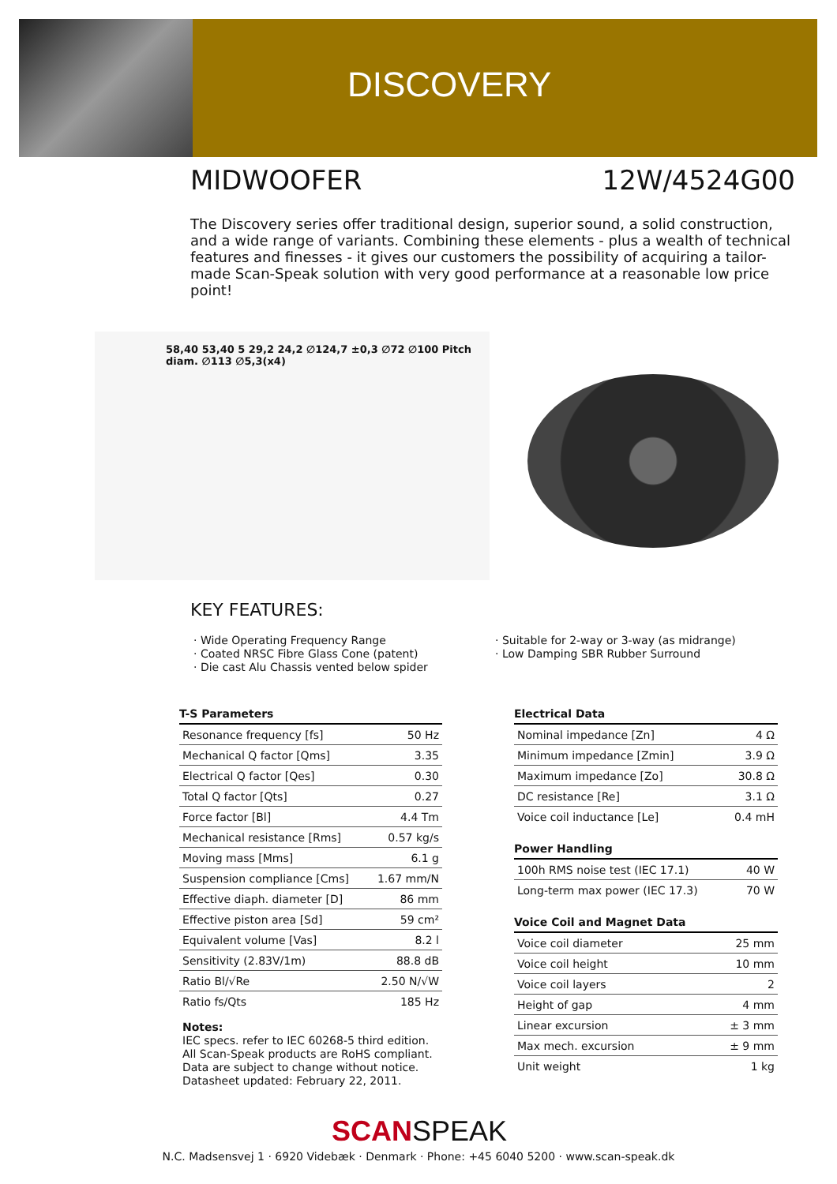DISCOVERY
MIDWOOFER 12W/4524G00
The Discovery series offer traditional design, superior sound, a solid construction, and a wide range of variants. Combining these elements - plus a wealth of technical features and finesses - it gives our customers the possibility of acquiring a tailor-made Scan-Speak solution with very good performance at a reasonable low price point!
58,40 53,40 5 29,2 24,2 ∅124,7 ±0,3 ∅72 ∅100 Pitch diam. ∅113 ∅5,3(x4)
KEY FEATURES:
· Wide Operating Frequency Range
· Coated NRSC Fibre Glass Cone (patent)
· Die cast Alu Chassis vented below spider
· Suitable for 2-way or 3-way (as midrange)
· Low Damping SBR Rubber Surround
T-S Parameters
| Resonance frequency [fs] | 50 Hz |
| Mechanical Q factor [Qms] | 3.35 |
| Electrical Q factor [Qes] | 0.30 |
| Total Q factor [Qts] | 0.27 |
| Force factor [Bl] | 4.4 Tm |
| Mechanical resistance [Rms] | 0.57 kg/s |
| Moving mass [Mms] | 6.1 g |
| Suspension compliance [Cms] | 1.67 mm/N |
| Effective diaph. diameter [D] | 86 mm |
| Effective piston area [Sd] | 59 cm² |
| Equivalent volume [Vas] | 8.2 l |
| Sensitivity (2.83V/1m) | 88.8 dB |
| Ratio Bl/√Re | 2.50 N/√W |
| Ratio fs/Qts | 185 Hz |
Electrical Data
| Nominal impedance [Zn] | 4 Ω |
| Minimum impedance [Zmin] | 3.9 Ω |
| Maximum impedance [Zo] | 30.8 Ω |
| DC resistance [Re] | 3.1 Ω |
| Voice coil inductance [Le] | 0.4 mH |
Power Handling
| 100h RMS noise test (IEC 17.1) | 40 W |
| Long-term max power (IEC 17.3) | 70 W |
Voice Coil and Magnet Data
| Voice coil diameter | 25 mm |
| Voice coil height | 10 mm |
| Voice coil layers | 2 |
| Height of gap | 4 mm |
| Linear excursion | ± 3 mm |
| Max mech. excursion | ± 9 mm |
| Unit weight | 1 kg |
Notes:
IEC specs. refer to IEC 60268-5 third edition.
All Scan-Speak products are RoHS compliant.
Data are subject to change without notice.
Datasheet updated: February 22, 2011.
SCANSPEAK
N.C. Madsensvej 1 · 6920 Videbæk · Denmark · Phone: +45 6040 5200 · www.scan-speak.dk